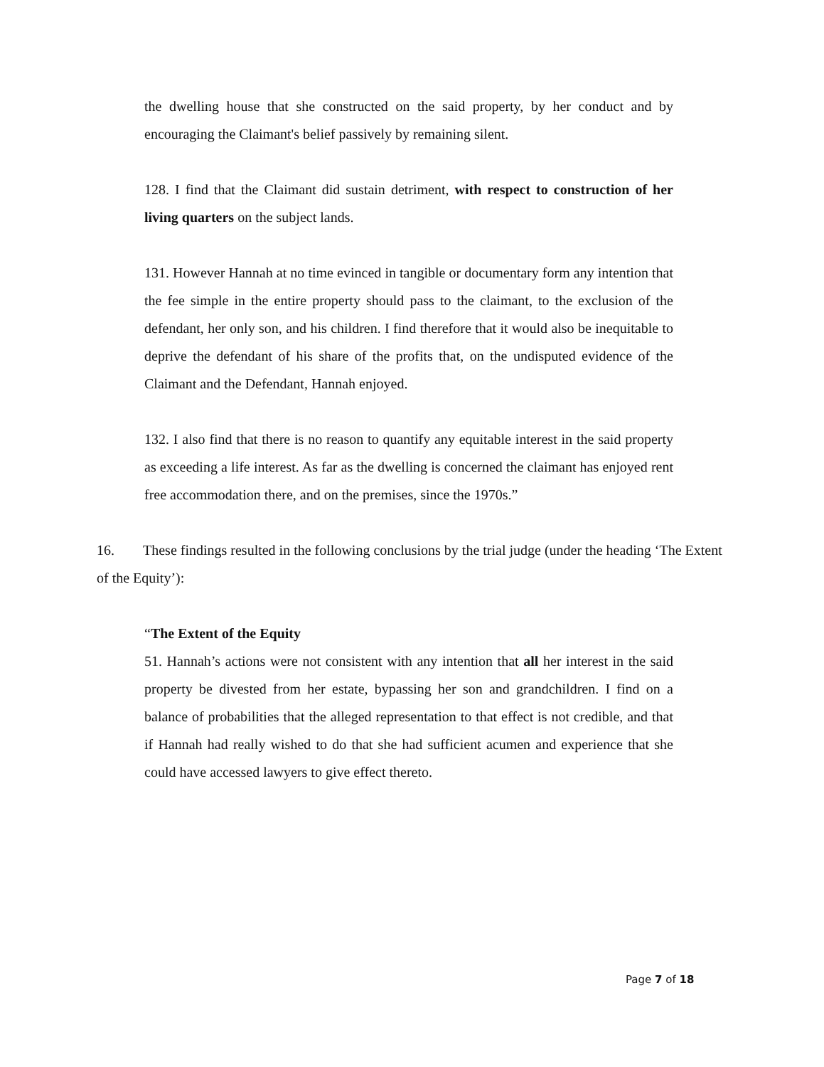the dwelling house that she constructed on the said property, by her conduct and by encouraging the Claimant's belief passively by remaining silent.
128. I find that the Claimant did sustain detriment, with respect to construction of her living quarters on the subject lands.
131. However Hannah at no time evinced in tangible or documentary form any intention that the fee simple in the entire property should pass to the claimant, to the exclusion of the defendant, her only son, and his children. I find therefore that it would also be inequitable to deprive the defendant of his share of the profits that, on the undisputed evidence of the Claimant and the Defendant, Hannah enjoyed.
132. I also find that there is no reason to quantify any equitable interest in the said property as exceeding a life interest. As far as the dwelling is concerned the claimant has enjoyed rent free accommodation there, and on the premises, since the 1970s.”
16. These findings resulted in the following conclusions by the trial judge (under the heading ‘The Extent of the Equity’):
“The Extent of the Equity
51. Hannah’s actions were not consistent with any intention that all her interest in the said property be divested from her estate, bypassing her son and grandchildren. I find on a balance of probabilities that the alleged representation to that effect is not credible, and that if Hannah had really wished to do that she had sufficient acumen and experience that she could have accessed lawyers to give effect thereto.
Page 7 of 18